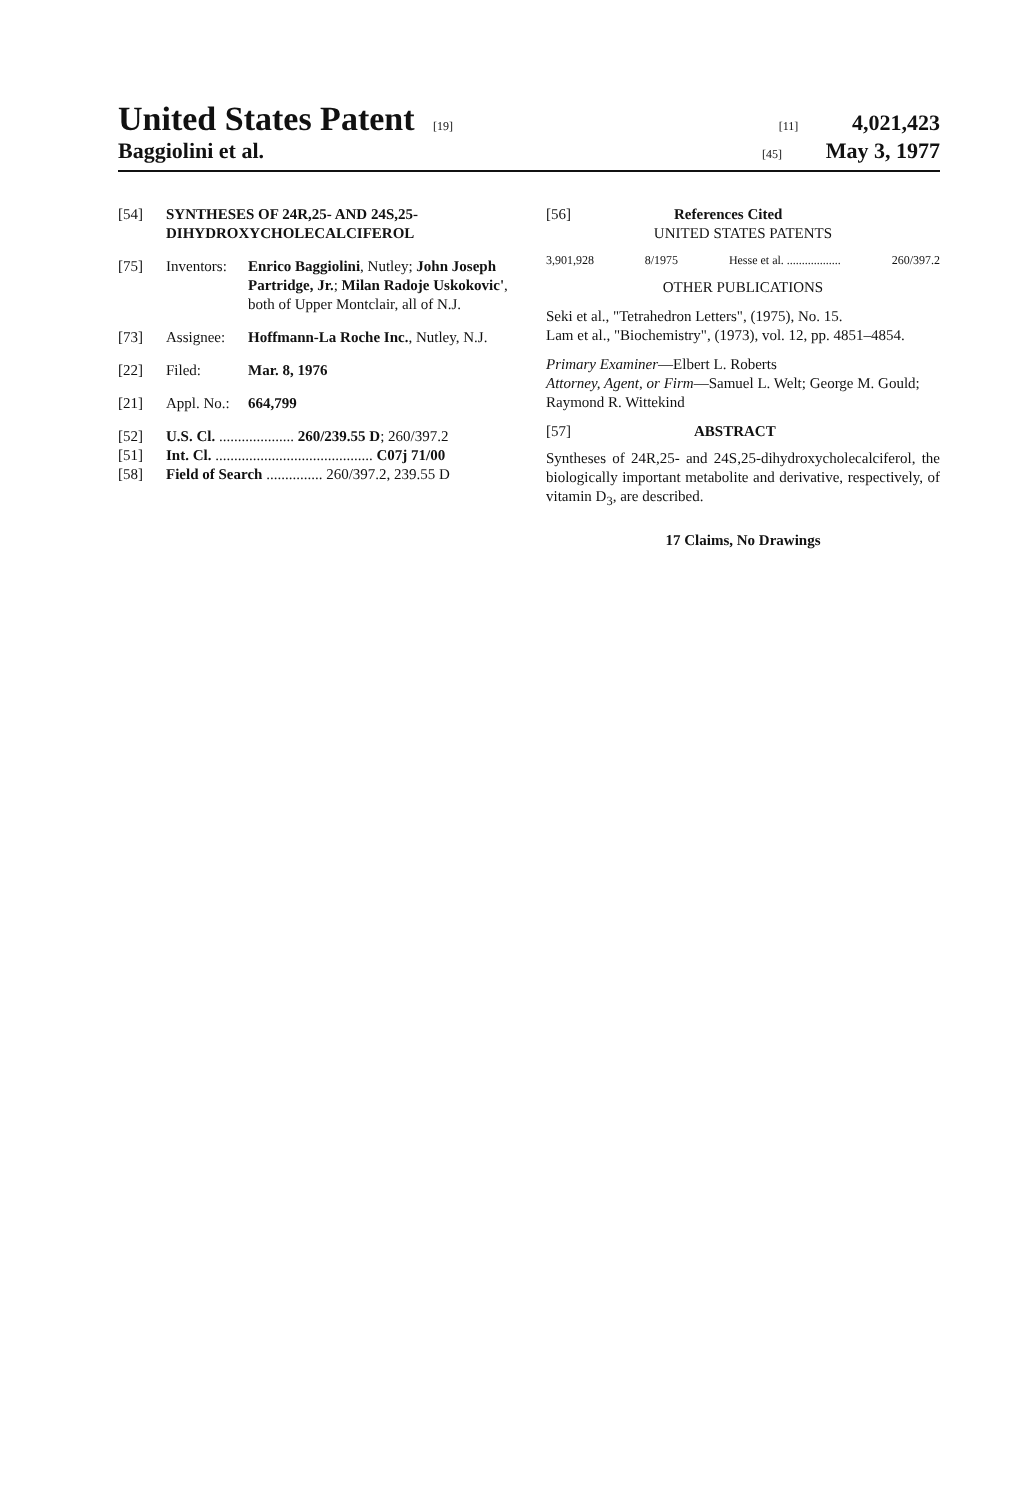United States Patent [19] [11] 4,021,423
Baggiolini et al. [45] May 3, 1977
[54] SYNTHESES OF 24R,25- AND 24S,25-DIHYDROXYCHOLECALCIFEROL
[75] Inventors: Enrico Baggiolini, Nutley; John Joseph Partridge, Jr.; Milan Radoje Uskokovic', both of Upper Montclair, all of N.J.
[73] Assignee: Hoffmann-La Roche Inc., Nutley, N.J.
[22] Filed: Mar. 8, 1976
[21] Appl. No.: 664,799
[52] U.S. Cl. .................... 260/239.55 D; 260/397.2
[51] Int. Cl. .......................................... C07j 71/00
[58] Field of Search ............... 260/397.2, 239.55 D
[56] References Cited
UNITED STATES PATENTS
3,901,928 8/1975 Hesse et al. .................. 260/397.2
OTHER PUBLICATIONS
Seki et al., "Tetrahedron Letters", (1975), No. 15.
Lam et al., "Biochemistry", (1973), vol. 12, pp. 4851–4854.
Primary Examiner—Elbert L. Roberts
Attorney, Agent, or Firm—Samuel L. Welt; George M. Gould; Raymond R. Wittekind
[57] ABSTRACT
Syntheses of 24R,25- and 24S,25-dihydroxycholecalciferol, the biologically important metabolite and derivative, respectively, of vitamin D<sub>3</sub>, are described.
17 Claims, No Drawings